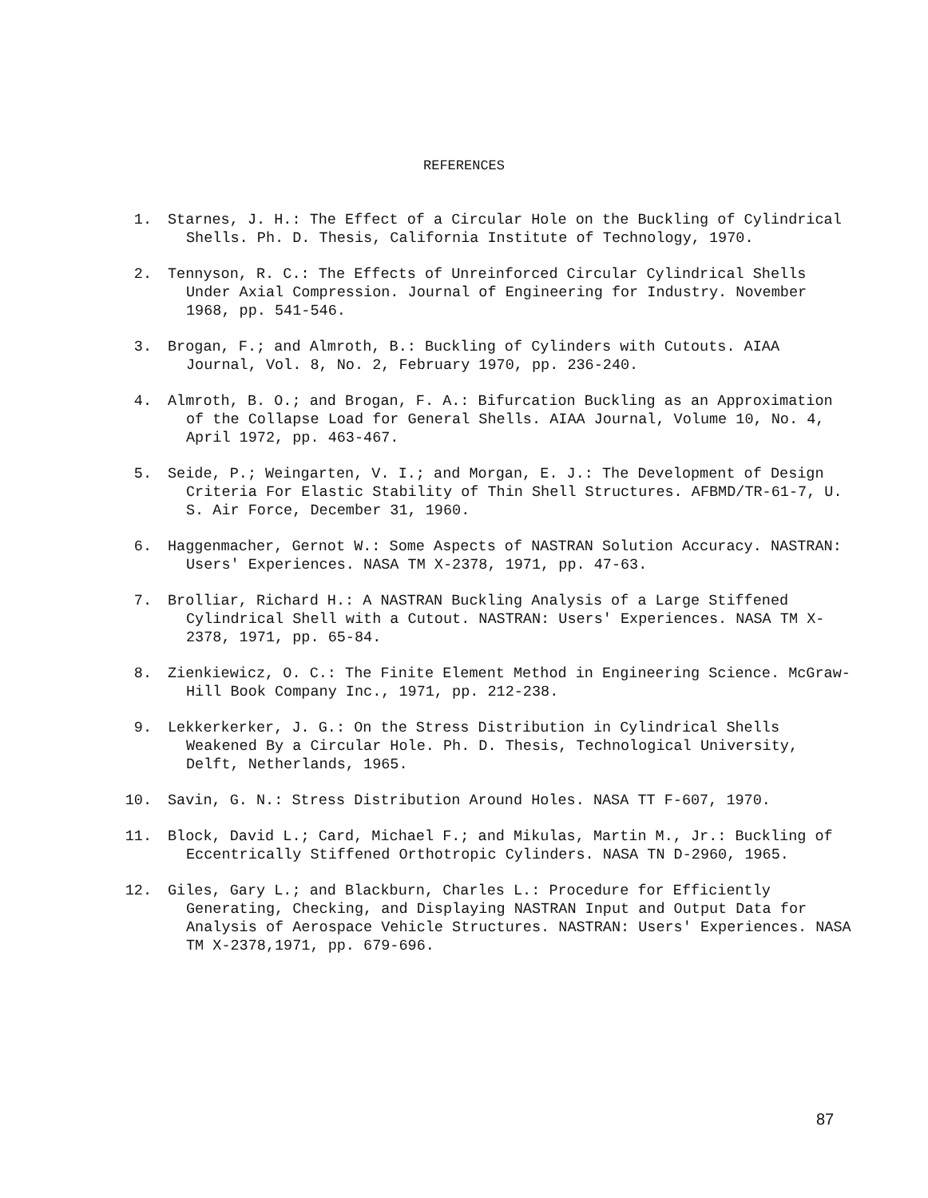REFERENCES
1. Starnes, J. H.: The Effect of a Circular Hole on the Buckling of Cylindrical Shells. Ph. D. Thesis, California Institute of Technology, 1970.
2. Tennyson, R. C.: The Effects of Unreinforced Circular Cylindrical Shells Under Axial Compression. Journal of Engineering for Industry. November 1968, pp. 541-546.
3. Brogan, F.; and Almroth, B.: Buckling of Cylinders with Cutouts. AIAA Journal, Vol. 8, No. 2, February 1970, pp. 236-240.
4. Almroth, B. O.; and Brogan, F. A.: Bifurcation Buckling as an Approximation of the Collapse Load for General Shells. AIAA Journal, Volume 10, No. 4, April 1972, pp. 463-467.
5. Seide, P.; Weingarten, V. I.; and Morgan, E. J.: The Development of Design Criteria For Elastic Stability of Thin Shell Structures. AFBMD/TR-61-7, U. S. Air Force, December 31, 1960.
6. Haggenmacher, Gernot W.: Some Aspects of NASTRAN Solution Accuracy. NASTRAN: Users' Experiences. NASA TM X-2378, 1971, pp. 47-63.
7. Brolliar, Richard H.: A NASTRAN Buckling Analysis of a Large Stiffened Cylindrical Shell with a Cutout. NASTRAN: Users' Experiences. NASA TM X-2378, 1971, pp. 65-84.
8. Zienkiewicz, O. C.: The Finite Element Method in Engineering Science. McGraw-Hill Book Company Inc., 1971, pp. 212-238.
9. Lekkerkerker, J. G.: On the Stress Distribution in Cylindrical Shells Weakened By a Circular Hole. Ph. D. Thesis, Technological University, Delft, Netherlands, 1965.
10. Savin, G. N.: Stress Distribution Around Holes. NASA TT F-607, 1970.
11. Block, David L.; Card, Michael F.; and Mikulas, Martin M., Jr.: Buckling of Eccentrically Stiffened Orthotropic Cylinders. NASA TN D-2960, 1965.
12. Giles, Gary L.; and Blackburn, Charles L.: Procedure for Efficiently Generating, Checking, and Displaying NASTRAN Input and Output Data for Analysis of Aerospace Vehicle Structures. NASTRAN: Users' Experiences. NASA TM X-2378,1971, pp. 679-696.
87